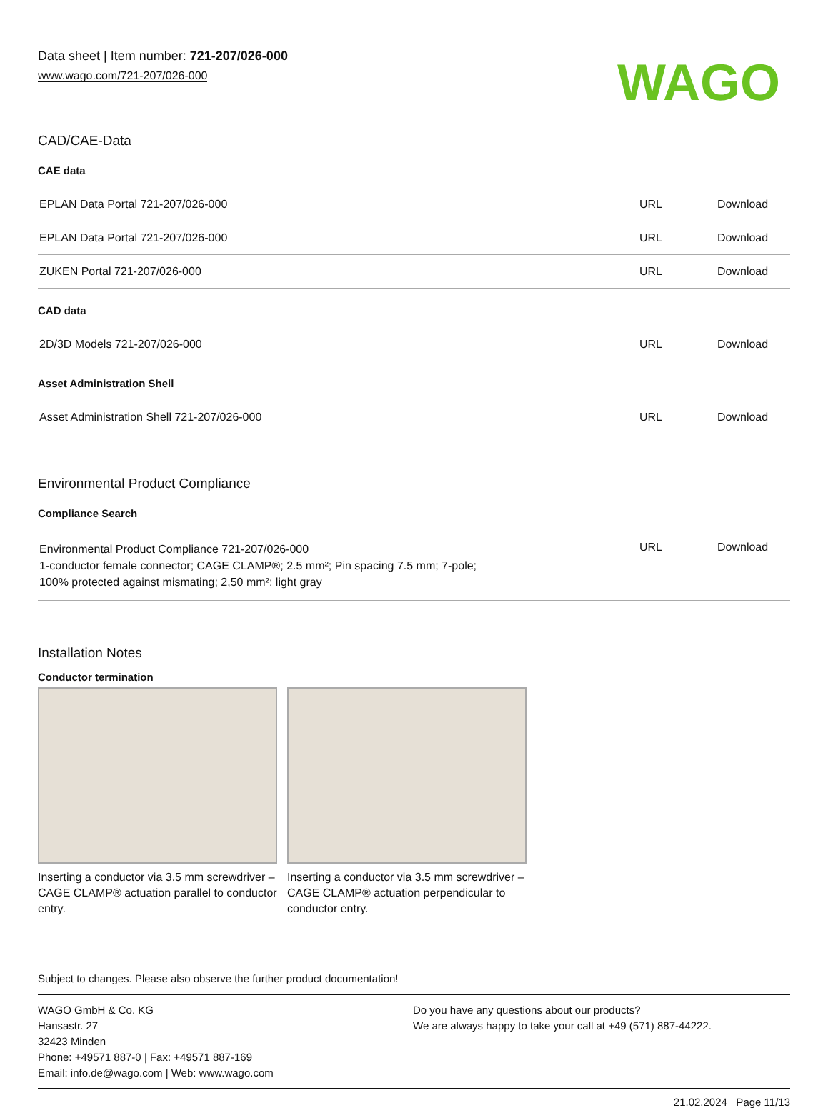Data sheet | Item number: 721-207/026-000
www.wago.com/721-207/026-000
WAGO
CAD/CAE-Data
CAE data
| EPLAN Data Portal 721-207/026-000 | URL | Download |
| EPLAN Data Portal 721-207/026-000 | URL | Download |
| ZUKEN Portal 721-207/026-000 | URL | Download |
CAD data
| 2D/3D Models 721-207/026-000 | URL | Download |
Asset Administration Shell
| Asset Administration Shell 721-207/026-000 | URL | Download |
Environmental Product Compliance
Compliance Search
| Environmental Product Compliance 721-207/026-000 1-conductor female connector; CAGE CLAMP®; 2.5 mm²; Pin spacing 7.5 mm; 7-pole; 100% protected against mismating; 2,50 mm²; light gray | URL | Download |
Installation Notes
Conductor termination
Inserting a conductor via 3.5 mm screwdriver – CAGE CLAMP® actuation parallel to conductor entry.
Inserting a conductor via 3.5 mm screwdriver – CAGE CLAMP® actuation perpendicular to conductor entry.
Subject to changes. Please also observe the further product documentation!
WAGO GmbH & Co. KG
Hansastr. 27
32423 Minden
Phone: +49571 887-0 | Fax: +49571 887-169
Email: info.de@wago.com | Web: www.wago.com
Do you have any questions about our products?
We are always happy to take your call at +49 (571) 887-44222.
21.02.2024 Page 11/13